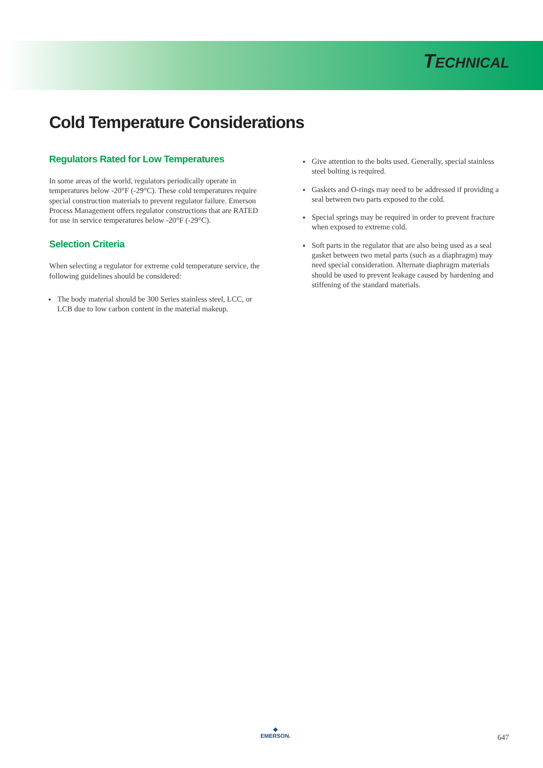TECHNICAL
Cold Temperature Considerations
Regulators Rated for Low Temperatures
In some areas of the world, regulators periodically operate in temperatures below -20°F (-29°C). These cold temperatures require special construction materials to prevent regulator failure. Emerson Process Management offers regulator constructions that are RATED for use in service temperatures below -20°F (-29°C).
Selection Criteria
When selecting a regulator for extreme cold temperature service, the following guidelines should be considered:
The body material should be 300 Series stainless steel, LCC, or LCB due to low carbon content in the material makeup.
Give attention to the bolts used. Generally, special stainless steel bolting is required.
Gaskets and O-rings may need to be addressed if providing a seal between two parts exposed to the cold.
Special springs may be required in order to prevent fracture when exposed to extreme cold.
Soft parts in the regulator that are also being used as a seal gasket between two metal parts (such as a diaphragm) may need special consideration. Alternate diaphragm materials should be used to prevent leakage caused by hardening and stiffening of the standard materials.
◆
EMERSON.
647